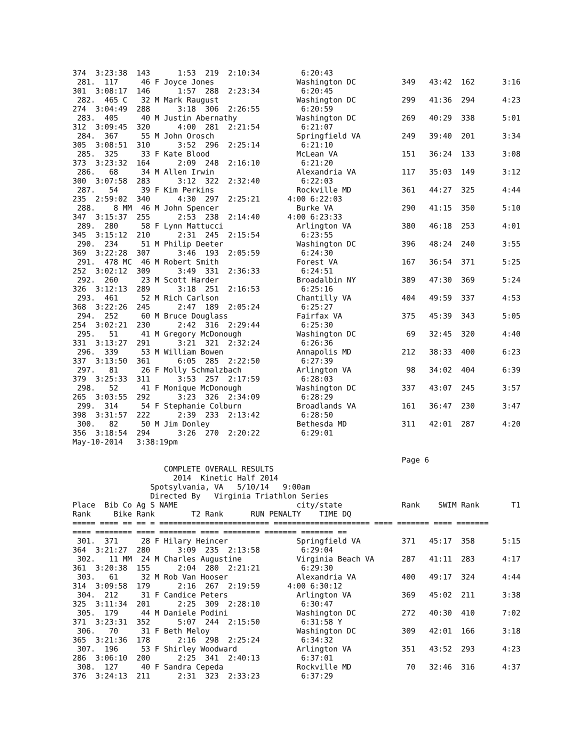374  3:23:38  143      1:53  219  2:10:34         6:20:43
 281.  117     46 F Joyce Jones                  Washington DC          349   43:42  162      3:16
301  3:08:17  146      1:57  288  2:23:34         6:20:45
 282.  465 C   32 M Mark Raugust                 Washington DC          299   41:36  294      4:23
274  3:04:49  288      3:18  306  2:26:55         6:20:59
 283.  405     40 M Justin Abernathy             Washington DC          269   40:29  338      5:01
312  3:09:45  320      4:00  281  2:21:54         6:21:07
 284.  367     55 M John Orosch                  Springfield VA         249   39:40  201      3:34
305  3:08:51  310      3:52  296  2:25:14         6:21:10
 285.  325     33 F Kate Blood                   McLean VA              151   36:24  133      3:08
373  3:23:32  164      2:09  248  2:16:10         6:21:20
 286.   68     34 M Allen Irwin                  Alexandria VA          117   35:03  149      3:12
300  3:07:58  283      3:12  322  2:32:40         6:22:03
 287.   54     39 F Kim Perkins                  Rockville MD           361   44:27  325      4:44
235  2:59:02  340      4:30  297  2:25:21      4:00 6:22:03
 288.    8 MM  46 M John Spencer                 Burke VA               290   41:15  350      5:10
347  3:15:37  255      2:53  238  2:14:40      4:00 6:23:33
 289.  280     58 F Lynn Mattucci                Arlington VA           380   46:18  253      4:01
345  3:15:12  210      2:31  245  2:15:54         6:23:55
 290.  234     51 M Philip Deeter                Washington DC          396   48:24  240      3:55
369  3:22:28  307      3:46  193  2:05:59         6:24:30
 291.  478 MC  46 M Robert Smith                 Forest VA              167   36:54  371      5:25
252  3:02:12  309      3:49  331  2:36:33         6:24:51
 292.  260     23 M Scott Harder                 Broadalbin NY          389   47:30  369      5:24
326  3:12:13  289      3:18  251  2:16:53         6:25:16
 293.  461     52 M Rich Carlson                 Chantilly VA           404   49:59  337      4:53
368  3:22:26  245      2:47  189  2:05:24         6:25:27
 294.  252     60 M Bruce Douglass               Fairfax VA             375   45:39  343      5:05
254  3:02:21  230      2:42  316  2:29:44         6:25:30
 295.   51     41 M Gregory McDonough            Washington DC           69   32:45  320      4:40
331  3:13:27  291      3:21  321  2:32:24         6:26:36
 296.  339     53 M William Bowen                Annapolis MD           212   38:33  400      6:23
337  3:13:50  361      6:05  285  2:22:50         6:27:39
 297.   81     26 F Molly Schmalzbach            Arlington VA            98   34:02  404      6:39
379  3:25:33  311      3:53  257  2:17:59         6:28:03
 298.   52     41 F Monique McDonough            Washington DC          337   43:07  245      3:57
265  3:03:55  292      3:23  326  2:34:09         6:28:29
 299.  314     54 F Stephanie Colburn            Broadlands VA          161   36:47  230      3:47
398  3:31:57  222      2:39  233  2:13:42         6:28:50
 300.   82     50 M Jim Donley                   Bethesda MD            311   42:01  287      4:20
356  3:18:54  294      3:26  270  2:20:22         6:29:01
May-10-2014   3:38:19pm

                                                                        Page 6
                    COMPLETE OVERALL RESULTS
                      2014  Kinetic Half 2014
                 Spotsylvania, VA   5/10/14   9:00am
                 Directed By   Virginia Triathlon Series
Place  Bib Co Ag S NAME                          city/state             Rank    SWIM Rank       T1
Rank     Bike Rank        T2 Rank      RUN PENALTY    TIME DQ
===== ==== == == = ======================== ===================== ==== ======= ==== =======
==== ======== ==== ======== ==== ======== ======= ======= ==
 301.  371     28 F Hilary Heincer               Springfield VA         371   45:17  358      5:15
364  3:21:27  280      3:09  235  2:13:58         6:29:04
 302.   11 MM  24 M Charles Augustine            Virginia Beach VA      287   41:11  283      4:17
361  3:20:38  155      2:04  280  2:21:21         6:29:30
 303.   61     32 M Rob Van Hooser               Alexandria VA          400   49:17  324      4:44
314  3:09:58  179      2:16  267  2:19:59      4:00 6:30:12
 304.  212     31 F Candice Peters               Arlington VA           369   45:02  211      3:38
325  3:11:34  201      2:25  309  2:28:10         6:30:47
 305.  179     44 M Daniele Podini               Washington DC          272   40:30  410      7:02
371  3:23:31  352      5:07  244  2:15:50         6:31:58 Y
 306.   70     31 F Beth Meloy                   Washington DC          309   42:01  166      3:18
365  3:21:36  178      2:16  298  2:25:24         6:34:32
 307.  196     53 F Shirley Woodward             Arlington VA           351   43:52  293      4:23
286  3:06:10  200      2:25  341  2:40:13         6:37:01
 308.  127     40 F Sandra Cepeda                Rockville MD            70   32:46  316      4:37
376  3:24:13  211      2:31  323  2:33:23         6:37:29